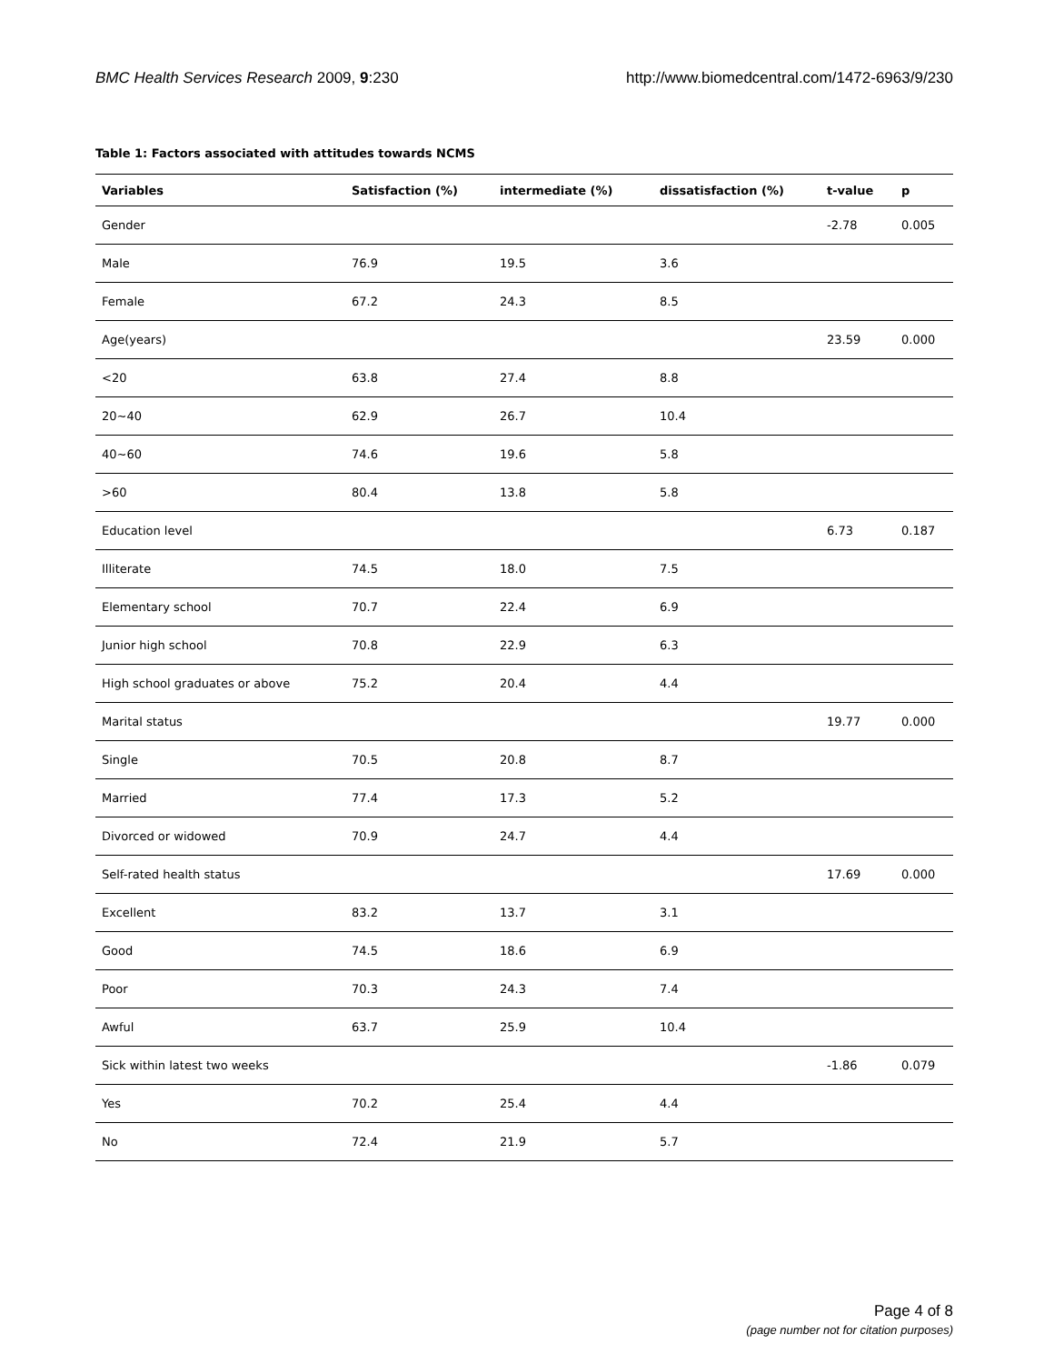BMC Health Services Research 2009, 9:230 http://www.biomedcentral.com/1472-6963/9/230
Table 1: Factors associated with attitudes towards NCMS
| Variables | Satisfaction (%) | intermediate (%) | dissatisfaction (%) | t-value | p |
| --- | --- | --- | --- | --- | --- |
| Gender | | | | -2.78 | 0.005 |
| Male | 76.9 | 19.5 | 3.6 | | |
| Female | 67.2 | 24.3 | 8.5 | | |
| Age(years) | | | | 23.59 | 0.000 |
| <20 | 63.8 | 27.4 | 8.8 | | |
| 20~40 | 62.9 | 26.7 | 10.4 | | |
| 40~60 | 74.6 | 19.6 | 5.8 | | |
| >60 | 80.4 | 13.8 | 5.8 | | |
| Education level | | | | 6.73 | 0.187 |
| Illiterate | 74.5 | 18.0 | 7.5 | | |
| Elementary school | 70.7 | 22.4 | 6.9 | | |
| Junior high school | 70.8 | 22.9 | 6.3 | | |
| High school graduates or above | 75.2 | 20.4 | 4.4 | | |
| Marital status | | | | 19.77 | 0.000 |
| Single | 70.5 | 20.8 | 8.7 | | |
| Married | 77.4 | 17.3 | 5.2 | | |
| Divorced or widowed | 70.9 | 24.7 | 4.4 | | |
| Self-rated health status | | | | 17.69 | 0.000 |
| Excellent | 83.2 | 13.7 | 3.1 | | |
| Good | 74.5 | 18.6 | 6.9 | | |
| Poor | 70.3 | 24.3 | 7.4 | | |
| Awful | 63.7 | 25.9 | 10.4 | | |
| Sick within latest two weeks | | | | -1.86 | 0.079 |
| Yes | 70.2 | 25.4 | 4.4 | | |
| No | 72.4 | 21.9 | 5.7 | | |
Page 4 of 8
(page number not for citation purposes)